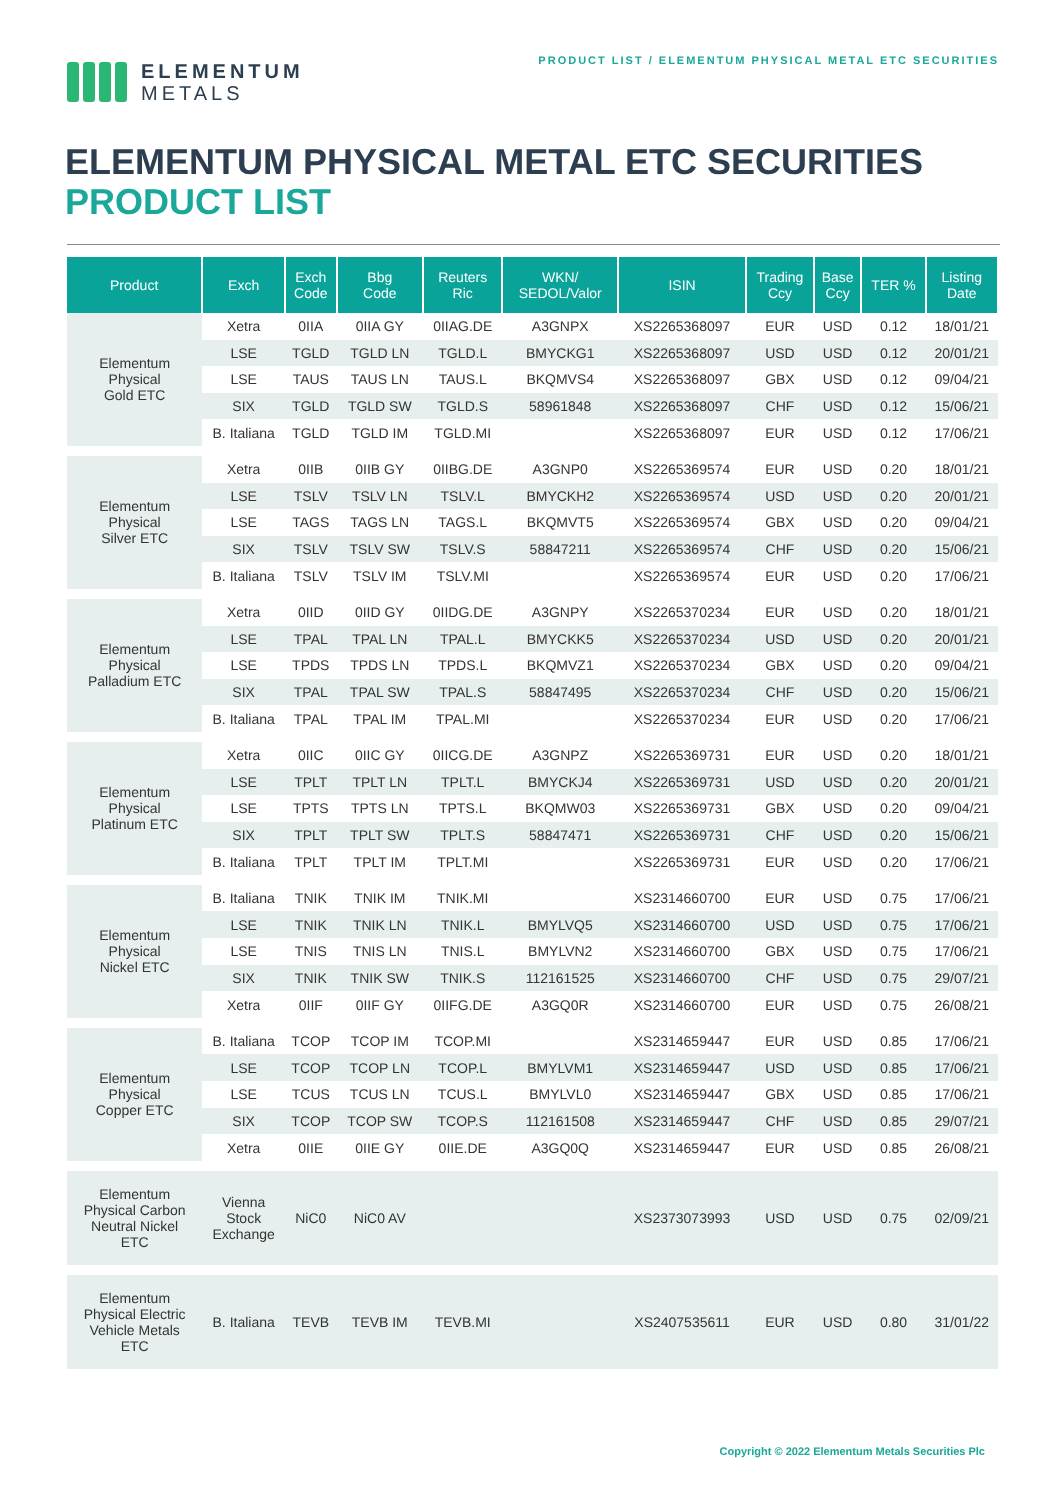ELEMENTUM
METALS
PRODUCT LIST / ELEMENTUM PHYSICAL METAL ETC SECURITIES
ELEMENTUM PHYSICAL METAL ETC SECURITIES
PRODUCT LIST
| Product | Exch | Exch Code | Bbg Code | Reuters Ric | WKN/ SEDOL/Valor | ISIN | Trading Ccy | Base Ccy | TER % | Listing Date |
| --- | --- | --- | --- | --- | --- | --- | --- | --- | --- | --- |
| Elementum Physical Gold ETC | Xetra | 0IIA | 0IIA GY | 0IIAG.DE | A3GNPX | XS2265368097 | EUR | USD | 0.12 | 18/01/21 |
| | LSE | TGLD | TGLD LN | TGLD.L | BMYCKG1 | XS2265368097 | USD | USD | 0.12 | 20/01/21 |
| | LSE | TAUS | TAUS LN | TAUS.L | BKQMVS4 | XS2265368097 | GBX | USD | 0.12 | 09/04/21 |
| | SIX | TGLD | TGLD SW | TGLD.S | 58961848 | XS2265368097 | CHF | USD | 0.12 | 15/06/21 |
| | B. Italiana | TGLD | TGLD IM | TGLD.MI | | XS2265368097 | EUR | USD | 0.12 | 17/06/21 |
| Elementum Physical Silver ETC | Xetra | 0IIB | 0IIB GY | 0IIBG.DE | A3GNP0 | XS2265369574 | EUR | USD | 0.20 | 18/01/21 |
| | LSE | TSLV | TSLV LN | TSLV.L | BMYCKH2 | XS2265369574 | USD | USD | 0.20 | 20/01/21 |
| | LSE | TAGS | TAGS LN | TAGS.L | BKQMVT5 | XS2265369574 | GBX | USD | 0.20 | 09/04/21 |
| | SIX | TSLV | TSLV SW | TSLV.S | 58847211 | XS2265369574 | CHF | USD | 0.20 | 15/06/21 |
| | B. Italiana | TSLV | TSLV IM | TSLV.MI | | XS2265369574 | EUR | USD | 0.20 | 17/06/21 |
| Elementum Physical Palladium ETC | Xetra | 0IID | 0IID GY | 0IIDG.DE | A3GNPY | XS2265370234 | EUR | USD | 0.20 | 18/01/21 |
| | LSE | TPAL | TPAL LN | TPAL.L | BMYCKK5 | XS2265370234 | USD | USD | 0.20 | 20/01/21 |
| | LSE | TPDS | TPDS LN | TPDS.L | BKQMVZ1 | XS2265370234 | GBX | USD | 0.20 | 09/04/21 |
| | SIX | TPAL | TPAL SW | TPAL.S | 58847495 | XS2265370234 | CHF | USD | 0.20 | 15/06/21 |
| | B. Italiana | TPAL | TPAL IM | TPAL.MI | | XS2265370234 | EUR | USD | 0.20 | 17/06/21 |
| Elementum Physical Platinum ETC | Xetra | 0IIC | 0IIC GY | 0IICG.DE | A3GNPZ | XS2265369731 | EUR | USD | 0.20 | 18/01/21 |
| | LSE | TPLT | TPLT LN | TPLT.L | BMYCKJ4 | XS2265369731 | USD | USD | 0.20 | 20/01/21 |
| | LSE | TPTS | TPTS LN | TPTS.L | BKQMW03 | XS2265369731 | GBX | USD | 0.20 | 09/04/21 |
| | SIX | TPLT | TPLT SW | TPLT.S | 58847471 | XS2265369731 | CHF | USD | 0.20 | 15/06/21 |
| | B. Italiana | TPLT | TPLT IM | TPLT.MI | | XS2265369731 | EUR | USD | 0.20 | 17/06/21 |
| Elementum Physical Nickel ETC | B. Italiana | TNIK | TNIK IM | TNIK.MI | | XS2314660700 | EUR | USD | 0.75 | 17/06/21 |
| | LSE | TNIK | TNIK LN | TNIK.L | BMYLVQ5 | XS2314660700 | USD | USD | 0.75 | 17/06/21 |
| | LSE | TNIS | TNIS LN | TNIS.L | BMYLVN2 | XS2314660700 | GBX | USD | 0.75 | 17/06/21 |
| | SIX | TNIK | TNIK SW | TNIK.S | 112161525 | XS2314660700 | CHF | USD | 0.75 | 29/07/21 |
| | Xetra | 0IIF | 0IIF GY | 0IIFG.DE | A3GQ0R | XS2314660700 | EUR | USD | 0.75 | 26/08/21 |
| Elementum Physical Copper ETC | B. Italiana | TCOP | TCOP IM | TCOP.MI | | XS2314659447 | EUR | USD | 0.85 | 17/06/21 |
| | LSE | TCOP | TCOP LN | TCOP.L | BMYLVM1 | XS2314659447 | USD | USD | 0.85 | 17/06/21 |
| | LSE | TCUS | TCUS LN | TCUS.L | BMYLVL0 | XS2314659447 | GBX | USD | 0.85 | 17/06/21 |
| | SIX | TCOP | TCOP SW | TCOP.S | 112161508 | XS2314659447 | CHF | USD | 0.85 | 29/07/21 |
| | Xetra | 0IIE | 0IIE GY | 0IIE.DE | A3GQ0Q | XS2314659447 | EUR | USD | 0.85 | 26/08/21 |
| Elementum Physical Carbon Neutral Nickel ETC | Vienna Stock Exchange | NiC0 | NiC0 AV | | | XS2373073993 | USD | USD | 0.75 | 02/09/21 |
| Elementum Physical Electric Vehicle Metals ETC | B. Italiana | TEVB | TEVB IM | TEVB.MI | | XS2407535611 | EUR | USD | 0.80 | 31/01/22 |
Copyright © 2022 Elementum Metals Securities Plc